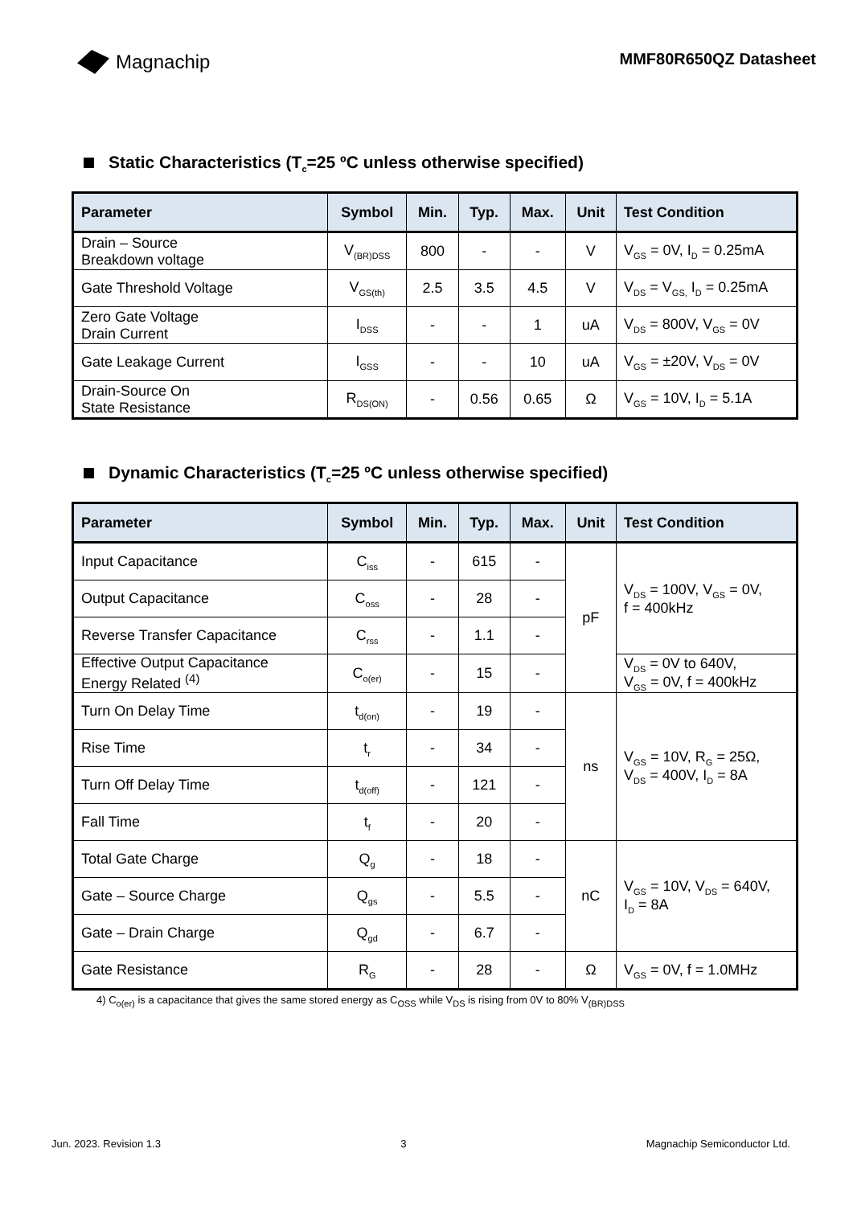Magnachip
MMF80R650QZ Datasheet
Static Characteristics (T<sub>c</sub>=25 ºC unless otherwise specified)
| Parameter | Symbol | Min. | Typ. | Max. | Unit | Test Condition |
| --- | --- | --- | --- | --- | --- | --- |
| Drain – Source Breakdown voltage | V<sub>(BR)DSS</sub> | 800 | - | - | V | V<sub>GS</sub> = 0V, I<sub>D</sub> = 0.25mA |
| Gate Threshold Voltage | V<sub>GS(th)</sub> | 2.5 | 3.5 | 4.5 | V | V<sub>DS</sub> = V<sub>GS,</sub> I<sub>D</sub> = 0.25mA |
| Zero Gate Voltage Drain Current | I<sub>DSS</sub> | - | - | 1 | uA | V<sub>DS</sub> = 800V, V<sub>GS</sub> = 0V |
| Gate Leakage Current | I<sub>GSS</sub> | - | - | 10 | uA | V<sub>GS</sub> = ±20V, V<sub>DS</sub> = 0V |
| Drain-Source On State Resistance | R<sub>DS(ON)</sub> | - | 0.56 | 0.65 | Ω | V<sub>GS</sub> = 10V, I<sub>D</sub> = 5.1A |
Dynamic Characteristics (T<sub>c</sub>=25 ºC unless otherwise specified)
| Parameter | Symbol | Min. | Typ. | Max. | Unit | Test Condition |
| --- | --- | --- | --- | --- | --- | --- |
| Input Capacitance | C<sub>iss</sub> | - | 615 | - | pF | V<sub>DS</sub> = 100V, V<sub>GS</sub> = 0V, f = 400kHz |
| Output Capacitance | C<sub>oss</sub> | - | 28 | - | | |
| Reverse Transfer Capacitance | C<sub>rss</sub> | - | 1.1 | - | | |
| Effective Output Capacitance Energy Related <sup>(4)</sup> | C<sub>o(er)</sub> | - | 15 | - | | V<sub>DS</sub> = 0V to 640V, V<sub>GS</sub> = 0V, f = 400kHz |
| Turn On Delay Time | t<sub>d(on)</sub> | - | 19 | - | ns | V<sub>GS</sub> = 10V, R<sub>G</sub> = 25Ω, V<sub>DS</sub> = 400V, I<sub>D</sub> = 8A |
| Rise Time | t<sub>r</sub> | - | 34 | - | | |
| Turn Off Delay Time | t<sub>d(off)</sub> | - | 121 | - | | |
| Fall Time | t<sub>f</sub> | - | 20 | - | | |
| Total Gate Charge | Q<sub>g</sub> | - | 18 | - | nC | V<sub>GS</sub> = 10V, V<sub>DS</sub> = 640V, I<sub>D</sub> = 8A |
| Gate – Source Charge | Q<sub>gs</sub> | - | 5.5 | - | | |
| Gate – Drain Charge | Q<sub>gd</sub> | - | 6.7 | - | | |
| Gate Resistance | R<sub>G</sub> | - | 28 | - | Ω | V<sub>GS</sub> = 0V, f = 1.0MHz |
4) C<sub>o(er)</sub> is a capacitance that gives the same stored energy as C<sub>OSS</sub> while V<sub>DS</sub> is rising from 0V to 80% V<sub>(BR)DSS</sub>
Jun. 2023. Revision 1.3 3 Magnachip Semiconductor Ltd.